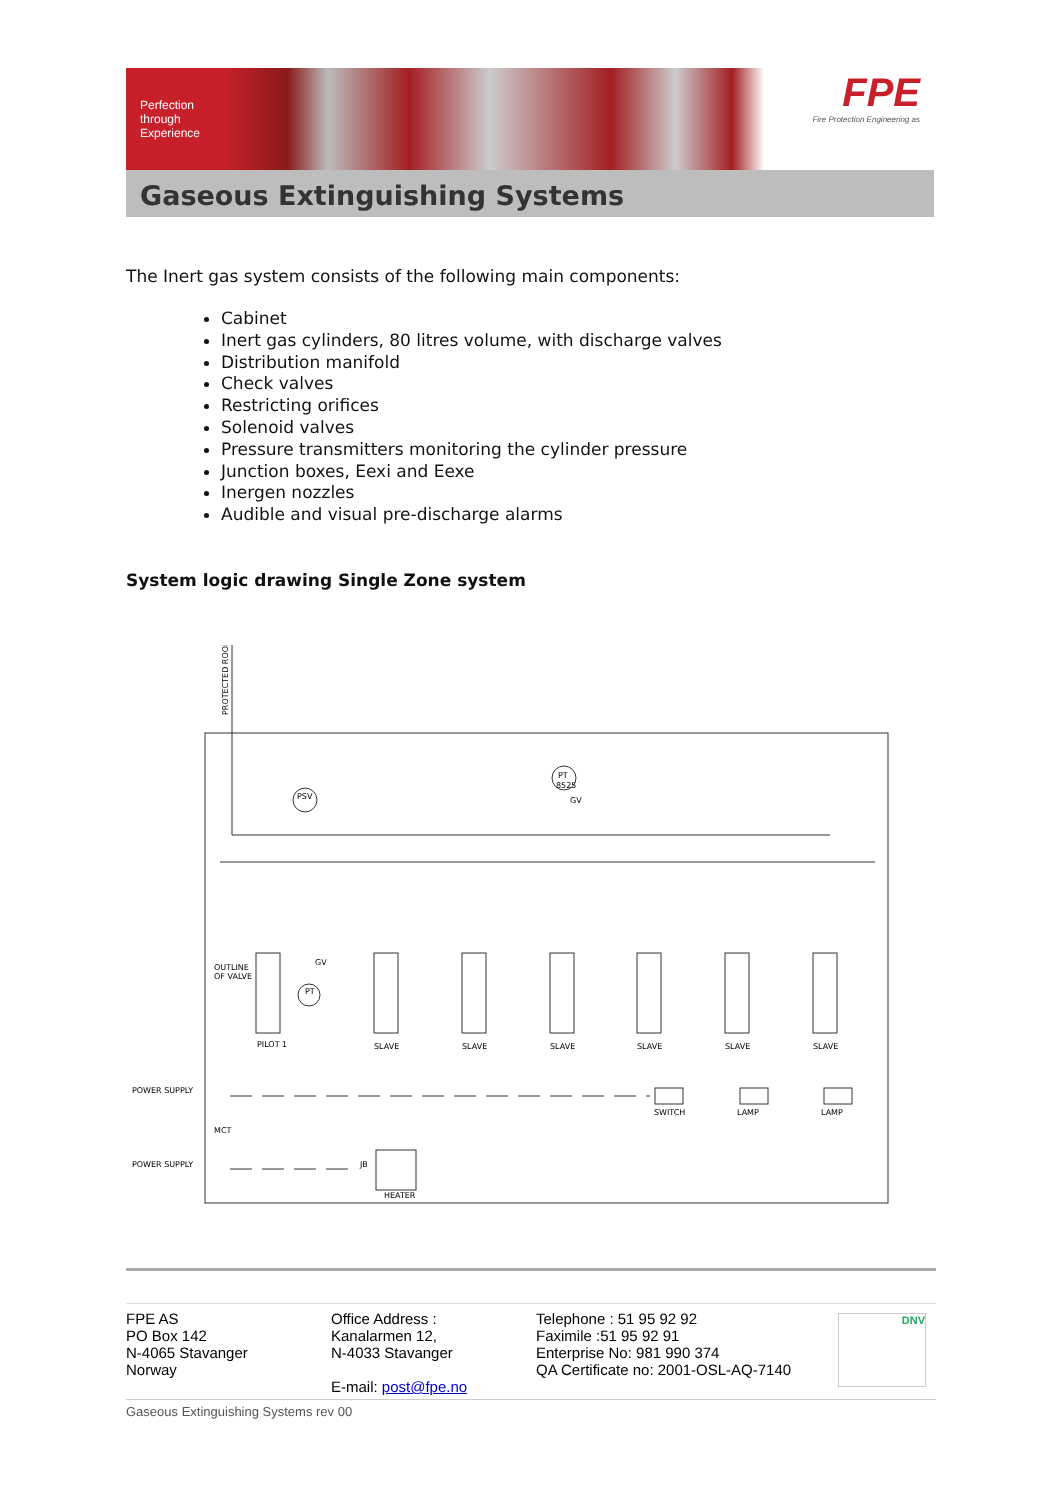Perfection
through
Experience
FPE
Fire Protection Engineering as
Gaseous Extinguishing Systems
The Inert gas system consists of the following main components:
Cabinet
Inert gas cylinders, 80 litres volume, with discharge valves
Distribution manifold
Check valves
Restricting orifices
Solenoid valves
Pressure transmitters monitoring the cylinder pressure
Junction boxes, Eexi and Eexe
Inergen nozzles
Audible and visual pre-discharge alarms
System logic drawing Single Zone system
PROTECTED ROOM
PSV
PT
8525
GV
PT
OUTLINE
OF VALVE
GV
PILOT 1
SLAVE
SLAVE
SLAVE
SLAVE
SLAVE
SLAVE
POWER SUPPLY
POWER SUPPLY
MCT
SWITCH
LAMP
LAMP
JB
HEATER
FPE AS
PO Box 142
N-4065 Stavanger
Norway
Office Address :
Kanalarmen 12,
N-4033 Stavanger
E-mail: post@fpe.no
Telephone : 51 95 92 92
Faximile :51 95 92 91
Enterprise No: 981 990 374
QA Certificate no: 2001-OSL-AQ-7140
DNV
Gaseous Extinguishing Systems rev 00